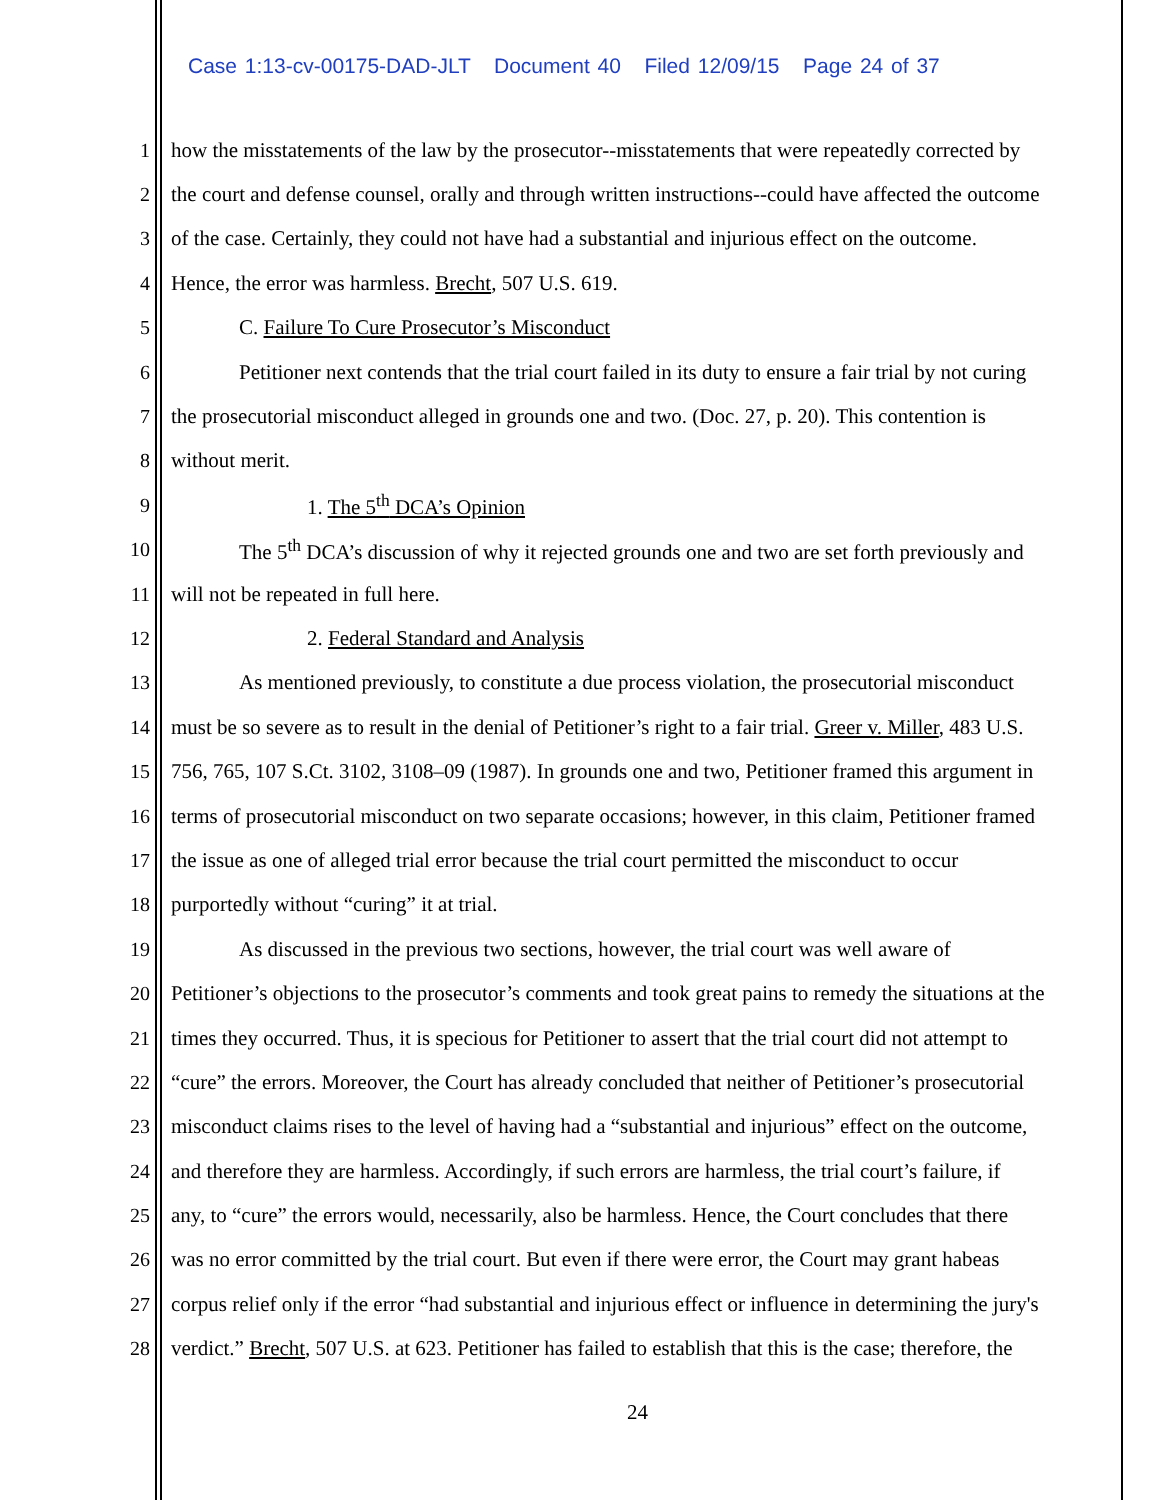Case 1:13-cv-00175-DAD-JLT Document 40 Filed 12/09/15 Page 24 of 37
1 how the misstatements of the law by the prosecutor--misstatements that were repeatedly corrected by
2 the court and defense counsel, orally and through written instructions--could have affected the outcome
3 of the case. Certainly, they could not have had a substantial and injurious effect on the outcome.
4 Hence, the error was harmless. Brecht, 507 U.S. 619.
5 C. Failure To Cure Prosecutor’s Misconduct
6 Petitioner next contends that the trial court failed in its duty to ensure a fair trial by not curing
7 the prosecutorial misconduct alleged in grounds one and two. (Doc. 27, p. 20). This contention is
8 without merit.
9 1. The 5<sup>th</sup> DCA’s Opinion
10 The 5<sup>th</sup> DCA’s discussion of why it rejected grounds one and two are set forth previously and
11 will not be repeated in full here.
12 2. Federal Standard and Analysis
13 As mentioned previously, to constitute a due process violation, the prosecutorial misconduct
14 must be so severe as to result in the denial of Petitioner’s right to a fair trial. Greer v. Miller, 483 U.S.
15 756, 765, 107 S.Ct. 3102, 3108–09 (1987). In grounds one and two, Petitioner framed this argument in
16 terms of prosecutorial misconduct on two separate occasions; however, in this claim, Petitioner framed
17 the issue as one of alleged trial error because the trial court permitted the misconduct to occur
18 purportedly without “curing” it at trial.
19 As discussed in the previous two sections, however, the trial court was well aware of
20 Petitioner’s objections to the prosecutor’s comments and took great pains to remedy the situations at the
21 times they occurred. Thus, it is specious for Petitioner to assert that the trial court did not attempt to
22 “cure” the errors. Moreover, the Court has already concluded that neither of Petitioner’s prosecutorial
23 misconduct claims rises to the level of having had a “substantial and injurious” effect on the outcome,
24 and therefore they are harmless. Accordingly, if such errors are harmless, the trial court’s failure, if
25 any, to “cure” the errors would, necessarily, also be harmless. Hence, the Court concludes that there
26 was no error committed by the trial court. But even if there were error, the Court may grant habeas
27 corpus relief only if the error “had substantial and injurious effect or influence in determining the jury's
28 verdict.” Brecht, 507 U.S. at 623. Petitioner has failed to establish that this is the case; therefore, the
24